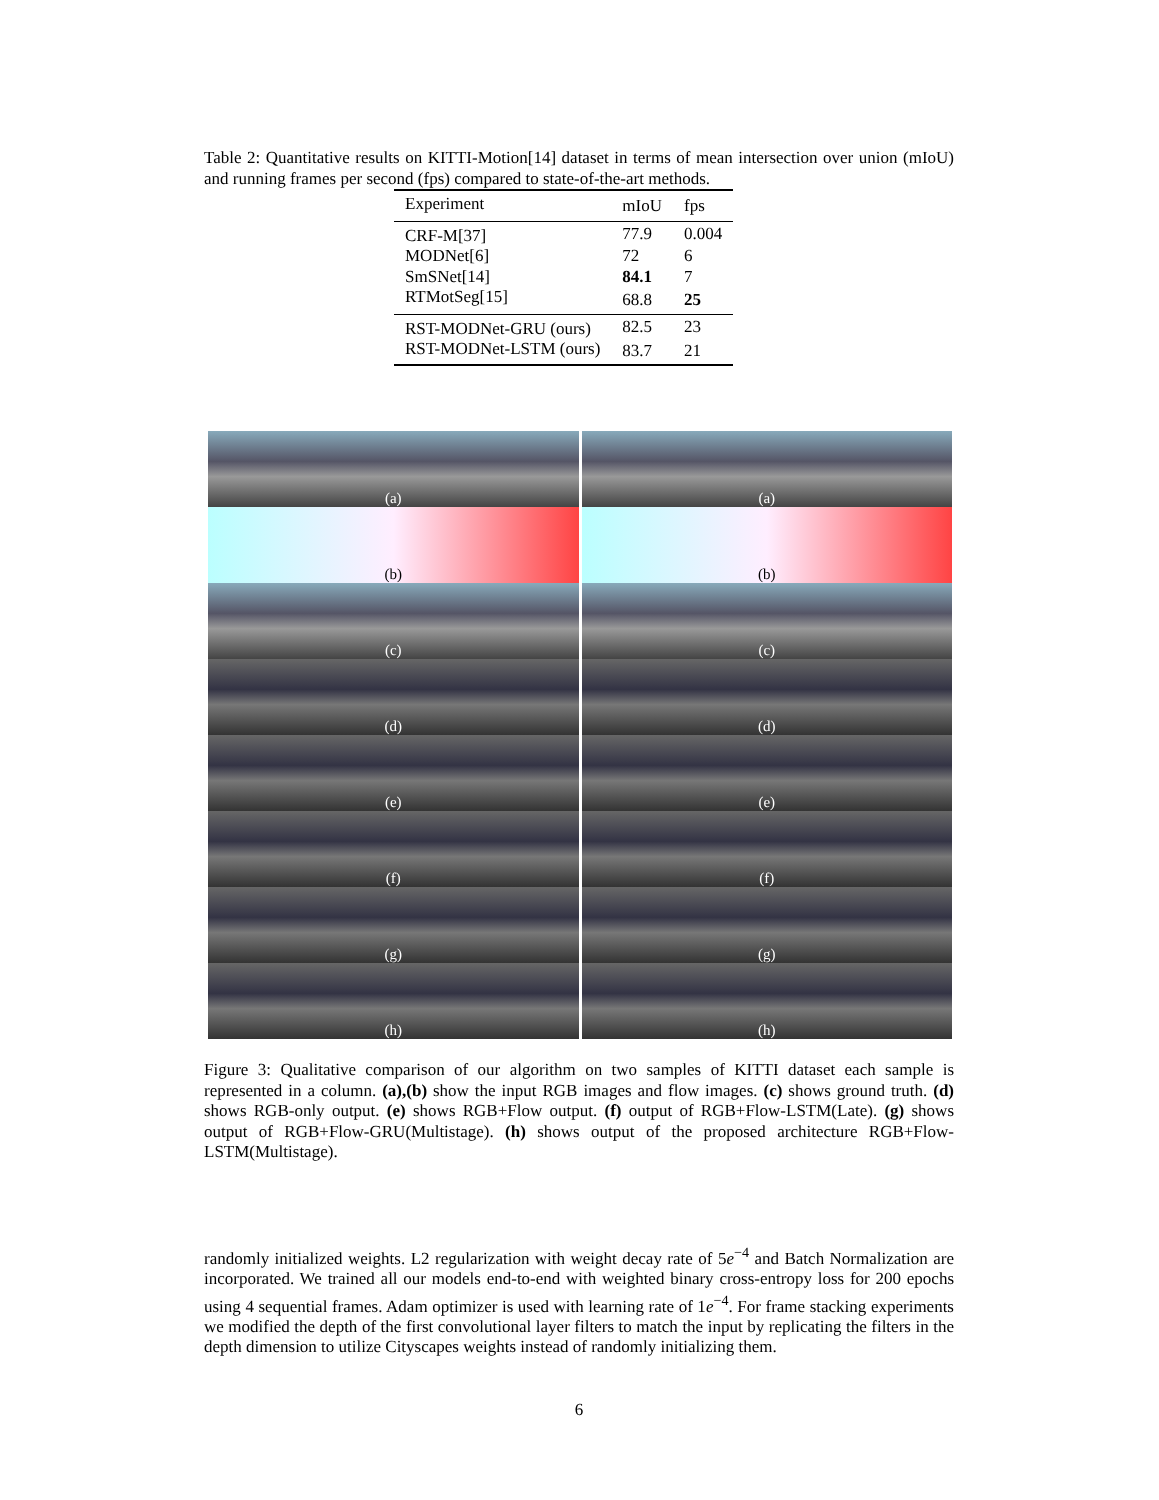Table 2: Quantitative results on KITTI-Motion[14] dataset in terms of mean intersection over union (mIoU) and running frames per second (fps) compared to state-of-the-art methods.
| Experiment | mIoU | fps |
| --- | --- | --- |
| CRF-M[37] | 77.9 | 0.004 |
| MODNet[6] | 72 | 6 |
| SmSNet[14] | 84.1 | 7 |
| RTMotSeg[15] | 68.8 | 25 |
| RST-MODNet-GRU (ours) | 82.5 | 23 |
| RST-MODNet-LSTM (ours) | 83.7 | 21 |
(a)
(a)
(b)
(b)
(c)
(c)
(d)
(d)
(e)
(e)
(f)
(f)
(g)
(g)
(h)
(h)
Figure 3: Qualitative comparison of our algorithm on two samples of KITTI dataset each sample is represented in a column. (a),(b) show the input RGB images and flow images. (c) shows ground truth. (d) shows RGB-only output. (e) shows RGB+Flow output. (f) output of RGB+Flow-LSTM(Late). (g) shows output of RGB+Flow-GRU(Multistage). (h) shows output of the proposed architecture RGB+Flow-LSTM(Multistage).
randomly initialized weights. L2 regularization with weight decay rate of 5e<sup>−4</sup> and Batch Normalization are incorporated. We trained all our models end-to-end with weighted binary cross-entropy loss for 200 epochs using 4 sequential frames. Adam optimizer is used with learning rate of 1e<sup>−4</sup>. For frame stacking experiments we modified the depth of the first convolutional layer filters to match the input by replicating the filters in the depth dimension to utilize Cityscapes weights instead of randomly initializing them.
6